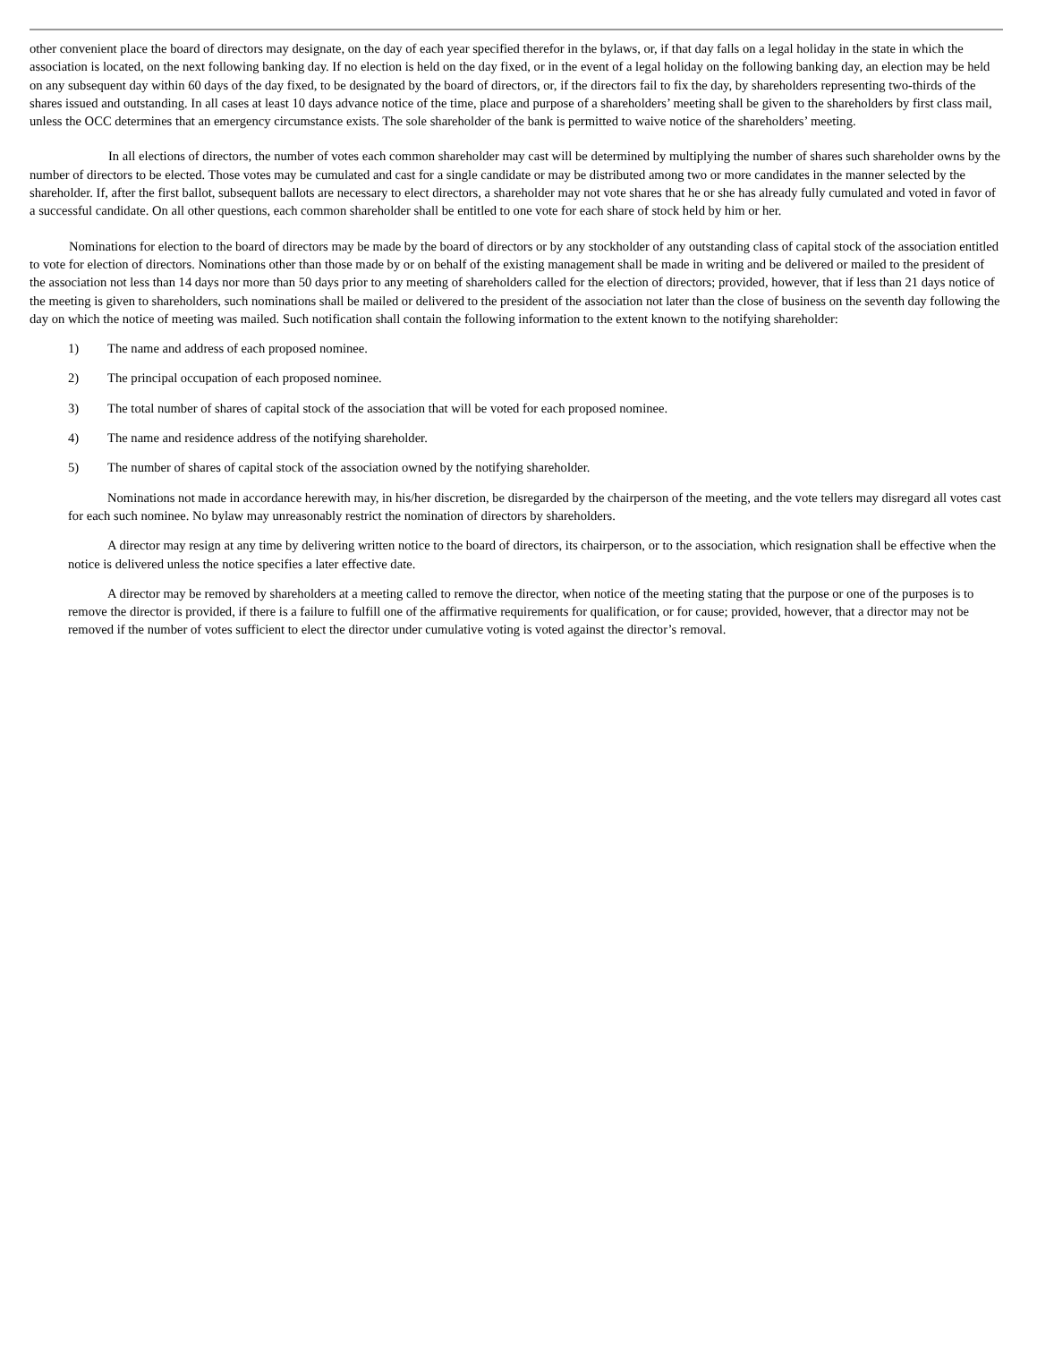other convenient place the board of directors may designate, on the day of each year specified therefor in the bylaws, or, if that day falls on a legal holiday in the state in which the association is located, on the next following banking day. If no election is held on the day fixed, or in the event of a legal holiday on the following banking day, an election may be held on any subsequent day within 60 days of the day fixed, to be designated by the board of directors, or, if the directors fail to fix the day, by shareholders representing two-thirds of the shares issued and outstanding. In all cases at least 10 days advance notice of the time, place and purpose of a shareholders’ meeting shall be given to the shareholders by first class mail, unless the OCC determines that an emergency circumstance exists. The sole shareholder of the bank is permitted to waive notice of the shareholders’ meeting.
In all elections of directors, the number of votes each common shareholder may cast will be determined by multiplying the number of shares such shareholder owns by the number of directors to be elected. Those votes may be cumulated and cast for a single candidate or may be distributed among two or more candidates in the manner selected by the shareholder. If, after the first ballot, subsequent ballots are necessary to elect directors, a shareholder may not vote shares that he or she has already fully cumulated and voted in favor of a successful candidate. On all other questions, each common shareholder shall be entitled to one vote for each share of stock held by him or her.
Nominations for election to the board of directors may be made by the board of directors or by any stockholder of any outstanding class of capital stock of the association entitled to vote for election of directors. Nominations other than those made by or on behalf of the existing management shall be made in writing and be delivered or mailed to the president of the association not less than 14 days nor more than 50 days prior to any meeting of shareholders called for the election of directors; provided, however, that if less than 21 days notice of the meeting is given to shareholders, such nominations shall be mailed or delivered to the president of the association not later than the close of business on the seventh day following the day on which the notice of meeting was mailed. Such notification shall contain the following information to the extent known to the notifying shareholder:
1) The name and address of each proposed nominee.
2) The principal occupation of each proposed nominee.
3) The total number of shares of capital stock of the association that will be voted for each proposed nominee.
4) The name and residence address of the notifying shareholder.
5) The number of shares of capital stock of the association owned by the notifying shareholder.
Nominations not made in accordance herewith may, in his/her discretion, be disregarded by the chairperson of the meeting, and the vote tellers may disregard all votes cast for each such nominee. No bylaw may unreasonably restrict the nomination of directors by shareholders.
A director may resign at any time by delivering written notice to the board of directors, its chairperson, or to the association, which resignation shall be effective when the notice is delivered unless the notice specifies a later effective date.
A director may be removed by shareholders at a meeting called to remove the director, when notice of the meeting stating that the purpose or one of the purposes is to remove the director is provided, if there is a failure to fulfill one of the affirmative requirements for qualification, or for cause; provided, however, that a director may not be removed if the number of votes sufficient to elect the director under cumulative voting is voted against the director’s removal.